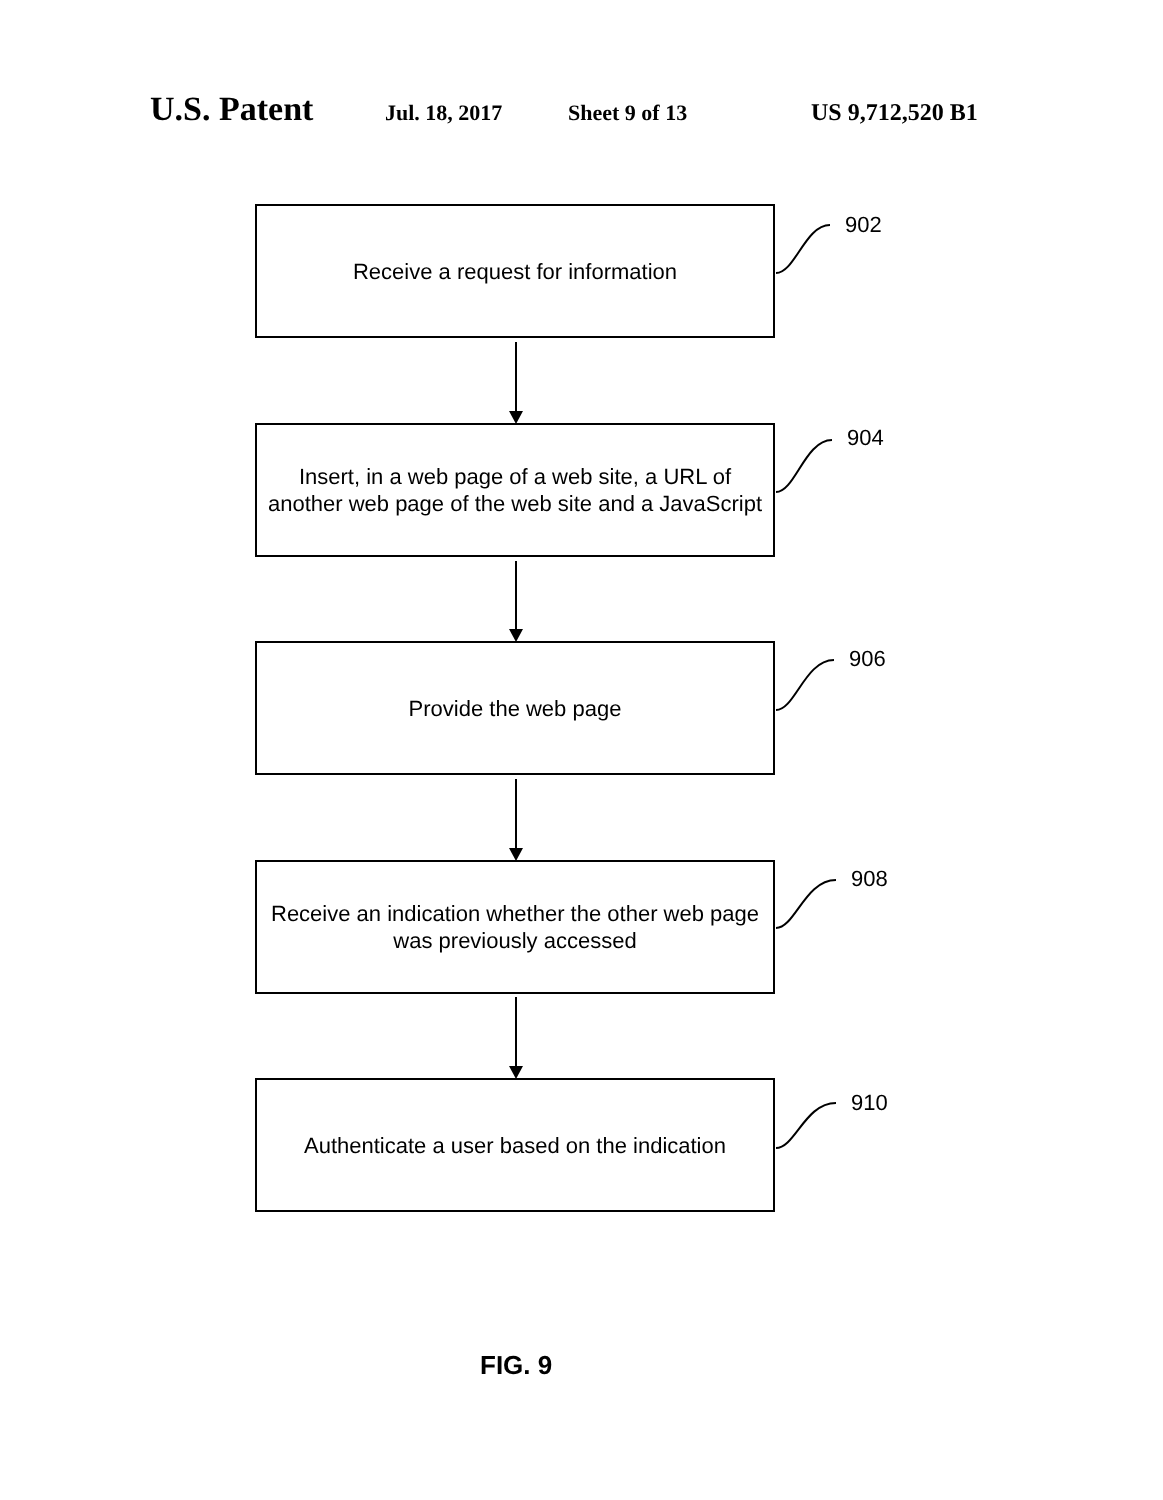U.S. Patent Jul. 18, 2017 Sheet 9 of 13 US 9,712,520 B1
Receive a request for information 902
Insert, in a web page of a web site, a URL of another web page of the web site and a JavaScript
904
Provide the web page 906
Receive an indication whether the other web page was previously accessed
908
Authenticate a user based on the indication
910
FIG. 9